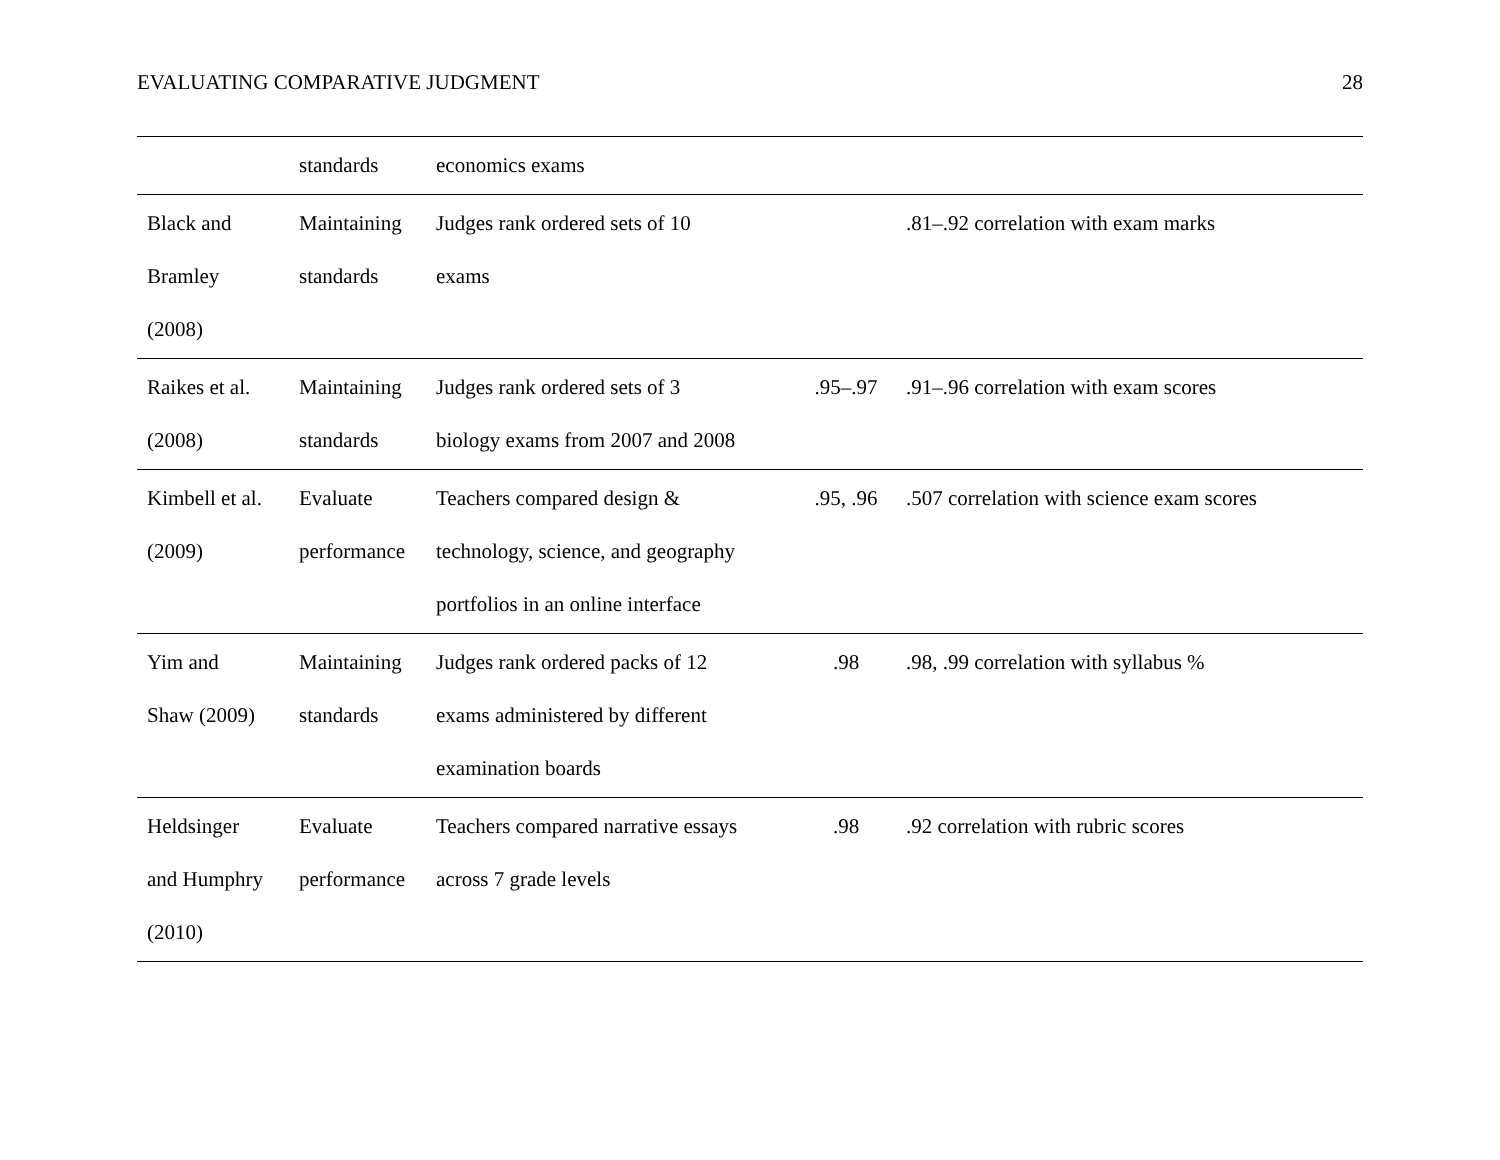EVALUATING COMPARATIVE JUDGMENT 28
| | standards | economics exams | | |
| Black and Bramley (2008) | Maintaining standards | Judges rank ordered sets of 10 exams | | .81–.92 correlation with exam marks |
| Raikes et al. (2008) | Maintaining standards | Judges rank ordered sets of 3 biology exams from 2007 and 2008 | .95–.97 | .91–.96 correlation with exam scores |
| Kimbell et al. (2009) | Evaluate performance | Teachers compared design & technology, science, and geography portfolios in an online interface | .95, .96 | .507 correlation with science exam scores |
| Yim and Shaw (2009) | Maintaining standards | Judges rank ordered packs of 12 exams administered by different examination boards | .98 | .98, .99 correlation with syllabus % |
| Heldsinger and Humphry (2010) | Evaluate performance | Teachers compared narrative essays across 7 grade levels | .98 | .92 correlation with rubric scores |